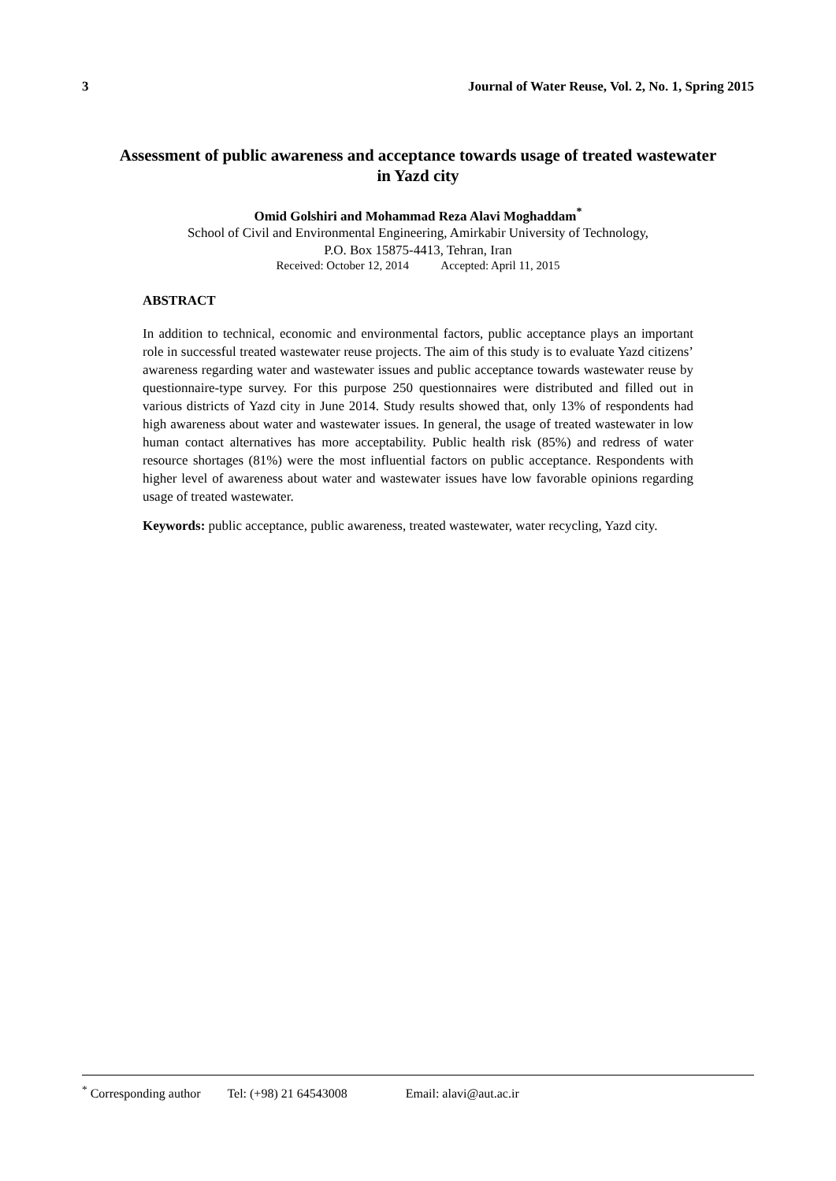3 Journal of Water Reuse, Vol. 2, No. 1, Spring 2015
Assessment of public awareness and acceptance towards usage of treated wastewater in Yazd city
Omid Golshiri and Mohammad Reza Alavi Moghaddam<sup>*</sup>
School of Civil and Environmental Engineering, Amirkabir University of Technology,
P.O. Box 15875-4413, Tehran, Iran
Received: October 12, 2014 Accepted: April 11, 2015
ABSTRACT
In addition to technical, economic and environmental factors, public acceptance plays an important role in successful treated wastewater reuse projects. The aim of this study is to evaluate Yazd citizens’ awareness regarding water and wastewater issues and public acceptance towards wastewater reuse by questionnaire-type survey. For this purpose 250 questionnaires were distributed and filled out in various districts of Yazd city in June 2014. Study results showed that, only 13% of respondents had high awareness about water and wastewater issues. In general, the usage of treated wastewater in low human contact alternatives has more acceptability. Public health risk (85%) and redress of water resource shortages (81%) were the most influential factors on public acceptance. Respondents with higher level of awareness about water and wastewater issues have low favorable opinions regarding usage of treated wastewater.
Keywords: public acceptance, public awareness, treated wastewater, water recycling, Yazd city.
<sup>*</sup> Corresponding author Tel: (+98) 21 64543008 Email: alavi@aut.ac.ir